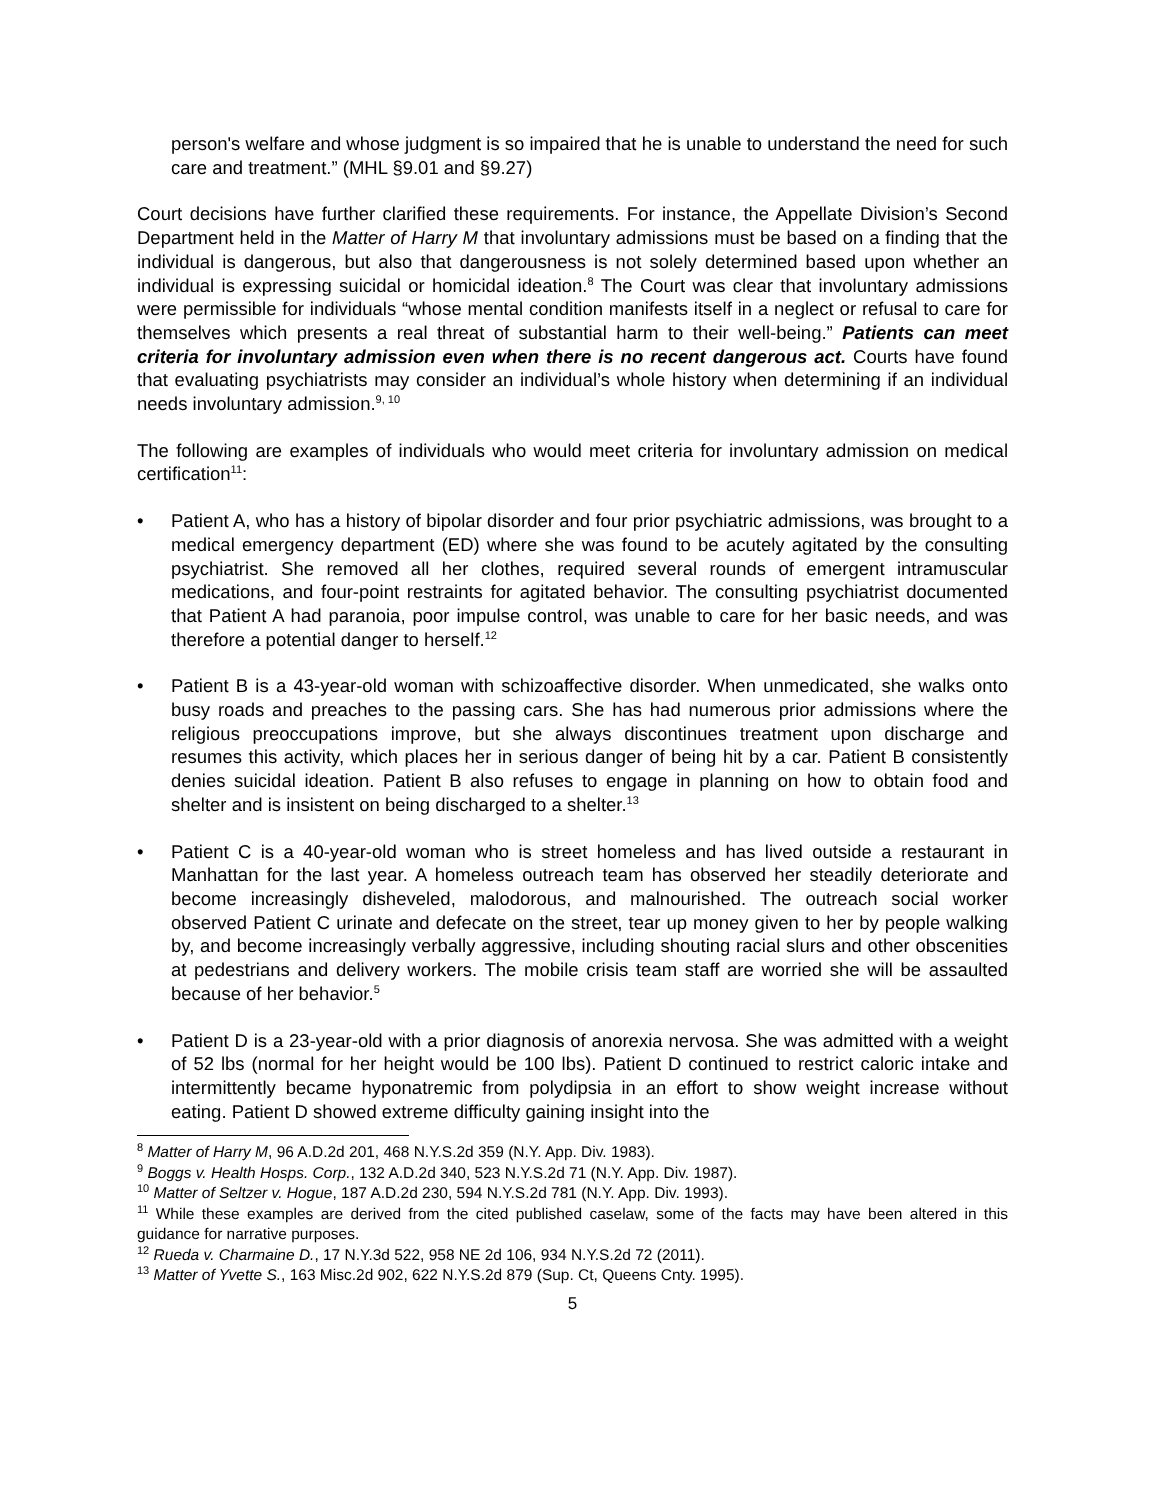person's welfare and whose judgment is so impaired that he is unable to understand the need for such care and treatment.” (MHL §9.01 and §9.27)
Court decisions have further clarified these requirements. For instance, the Appellate Division’s Second Department held in the Matter of Harry M that involuntary admissions must be based on a finding that the individual is dangerous, but also that dangerousness is not solely determined based upon whether an individual is expressing suicidal or homicidal ideation.<sup>8</sup> The Court was clear that involuntary admissions were permissible for individuals “whose mental condition manifests itself in a neglect or refusal to care for themselves which presents a real threat of substantial harm to their well-being.” Patients can meet criteria for involuntary admission even when there is no recent dangerous act. Courts have found that evaluating psychiatrists may consider an individual’s whole history when determining if an individual needs involuntary admission.<sup>9, 10</sup>
The following are examples of individuals who would meet criteria for involuntary admission on medical certification<sup>11</sup>:
• Patient A, who has a history of bipolar disorder and four prior psychiatric admissions, was brought to a medical emergency department (ED) where she was found to be acutely agitated by the consulting psychiatrist. She removed all her clothes, required several rounds of emergent intramuscular medications, and four-point restraints for agitated behavior. The consulting psychiatrist documented that Patient A had paranoia, poor impulse control, was unable to care for her basic needs, and was therefore a potential danger to herself.<sup>12</sup>
• Patient B is a 43-year-old woman with schizoaffective disorder. When unmedicated, she walks onto busy roads and preaches to the passing cars. She has had numerous prior admissions where the religious preoccupations improve, but she always discontinues treatment upon discharge and resumes this activity, which places her in serious danger of being hit by a car. Patient B consistently denies suicidal ideation. Patient B also refuses to engage in planning on how to obtain food and shelter and is insistent on being discharged to a shelter.<sup>13</sup>
• Patient C is a 40-year-old woman who is street homeless and has lived outside a restaurant in Manhattan for the last year. A homeless outreach team has observed her steadily deteriorate and become increasingly disheveled, malodorous, and malnourished. The outreach social worker observed Patient C urinate and defecate on the street, tear up money given to her by people walking by, and become increasingly verbally aggressive, including shouting racial slurs and other obscenities at pedestrians and delivery workers. The mobile crisis team staff are worried she will be assaulted because of her behavior.<sup>5</sup>
• Patient D is a 23-year-old with a prior diagnosis of anorexia nervosa. She was admitted with a weight of 52 lbs (normal for her height would be 100 lbs). Patient D continued to restrict caloric intake and intermittently became hyponatremic from polydipsia in an effort to show weight increase without eating. Patient D showed extreme difficulty gaining insight into the
<sup>8</sup> Matter of Harry M, 96 A.D.2d 201, 468 N.Y.S.2d 359 (N.Y. App. Div. 1983).
<sup>9</sup> Boggs v. Health Hosps. Corp., 132 A.D.2d 340, 523 N.Y.S.2d 71 (N.Y. App. Div. 1987).
<sup>10</sup> Matter of Seltzer v. Hogue, 187 A.D.2d 230, 594 N.Y.S.2d 781 (N.Y. App. Div. 1993).
<sup>11</sup> While these examples are derived from the cited published caselaw, some of the facts may have been altered in this guidance for narrative purposes.
<sup>12</sup> Rueda v. Charmaine D., 17 N.Y.3d 522, 958 NE 2d 106, 934 N.Y.S.2d 72 (2011).
<sup>13</sup> Matter of Yvette S., 163 Misc.2d 902, 622 N.Y.S.2d 879 (Sup. Ct, Queens Cnty. 1995).
5